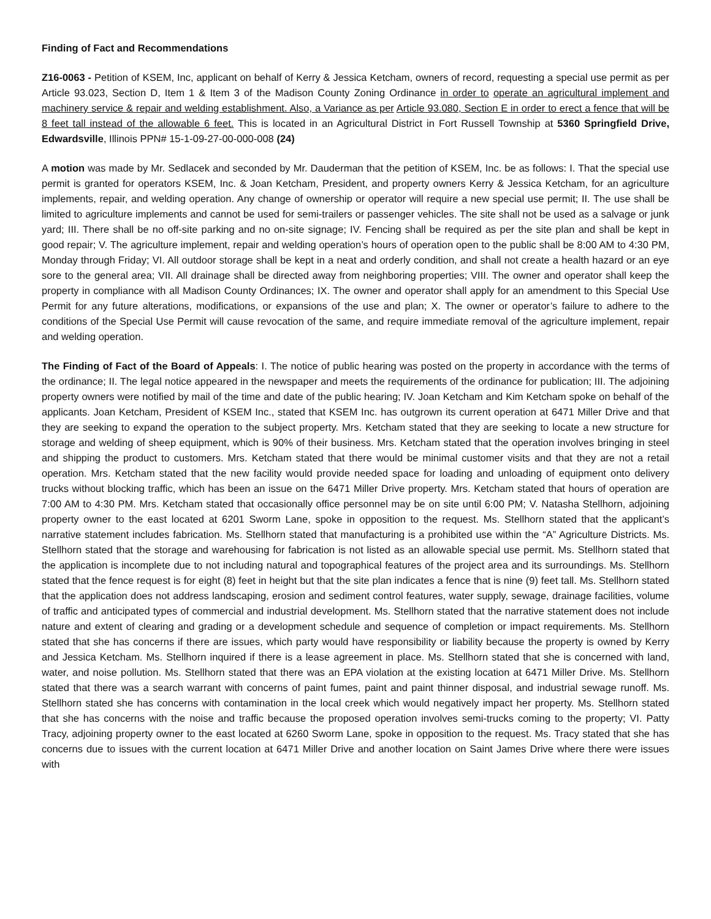Finding of Fact and Recommendations
Z16-0063 - Petition of KSEM, Inc, applicant on behalf of Kerry & Jessica Ketcham, owners of record, requesting a special use permit as per Article 93.023, Section D, Item 1 & Item 3 of the Madison County Zoning Ordinance in order to operate an agricultural implement and machinery service & repair and welding establishment. Also, a Variance as per Article 93.080, Section E in order to erect a fence that will be 8 feet tall instead of the allowable 6 feet. This is located in an Agricultural District in Fort Russell Township at 5360 Springfield Drive, Edwardsville, Illinois PPN# 15-1-09-27-00-000-008 (24)
A motion was made by Mr. Sedlacek and seconded by Mr. Dauderman that the petition of KSEM, Inc. be as follows: I. That the special use permit is granted for operators KSEM, Inc. & Joan Ketcham, President, and property owners Kerry & Jessica Ketcham, for an agriculture implements, repair, and welding operation. Any change of ownership or operator will require a new special use permit; II. The use shall be limited to agriculture implements and cannot be used for semi-trailers or passenger vehicles. The site shall not be used as a salvage or junk yard; III. There shall be no off-site parking and no on-site signage; IV. Fencing shall be required as per the site plan and shall be kept in good repair; V. The agriculture implement, repair and welding operation’s hours of operation open to the public shall be 8:00 AM to 4:30 PM, Monday through Friday; VI. All outdoor storage shall be kept in a neat and orderly condition, and shall not create a health hazard or an eye sore to the general area; VII. All drainage shall be directed away from neighboring properties; VIII. The owner and operator shall keep the property in compliance with all Madison County Ordinances; IX. The owner and operator shall apply for an amendment to this Special Use Permit for any future alterations, modifications, or expansions of the use and plan; X. The owner or operator’s failure to adhere to the conditions of the Special Use Permit will cause revocation of the same, and require immediate removal of the agriculture implement, repair and welding operation.
The Finding of Fact of the Board of Appeals: I. The notice of public hearing was posted on the property in accordance with the terms of the ordinance; II. The legal notice appeared in the newspaper and meets the requirements of the ordinance for publication; III. The adjoining property owners were notified by mail of the time and date of the public hearing; IV. Joan Ketcham and Kim Ketcham spoke on behalf of the applicants. Joan Ketcham, President of KSEM Inc., stated that KSEM Inc. has outgrown its current operation at 6471 Miller Drive and that they are seeking to expand the operation to the subject property. Mrs. Ketcham stated that they are seeking to locate a new structure for storage and welding of sheep equipment, which is 90% of their business. Mrs. Ketcham stated that the operation involves bringing in steel and shipping the product to customers. Mrs. Ketcham stated that there would be minimal customer visits and that they are not a retail operation. Mrs. Ketcham stated that the new facility would provide needed space for loading and unloading of equipment onto delivery trucks without blocking traffic, which has been an issue on the 6471 Miller Drive property. Mrs. Ketcham stated that hours of operation are 7:00 AM to 4:30 PM. Mrs. Ketcham stated that occasionally office personnel may be on site until 6:00 PM; V. Natasha Stellhorn, adjoining property owner to the east located at 6201 Sworm Lane, spoke in opposition to the request. Ms. Stellhorn stated that the applicant’s narrative statement includes fabrication. Ms. Stellhorn stated that manufacturing is a prohibited use within the “A” Agriculture Districts. Ms. Stellhorn stated that the storage and warehousing for fabrication is not listed as an allowable special use permit. Ms. Stellhorn stated that the application is incomplete due to not including natural and topographical features of the project area and its surroundings. Ms. Stellhorn stated that the fence request is for eight (8) feet in height but that the site plan indicates a fence that is nine (9) feet tall. Ms. Stellhorn stated that the application does not address landscaping, erosion and sediment control features, water supply, sewage, drainage facilities, volume of traffic and anticipated types of commercial and industrial development. Ms. Stellhorn stated that the narrative statement does not include nature and extent of clearing and grading or a development schedule and sequence of completion or impact requirements. Ms. Stellhorn stated that she has concerns if there are issues, which party would have responsibility or liability because the property is owned by Kerry and Jessica Ketcham. Ms. Stellhorn inquired if there is a lease agreement in place. Ms. Stellhorn stated that she is concerned with land, water, and noise pollution. Ms. Stellhorn stated that there was an EPA violation at the existing location at 6471 Miller Drive. Ms. Stellhorn stated that there was a search warrant with concerns of paint fumes, paint and paint thinner disposal, and industrial sewage runoff. Ms. Stellhorn stated she has concerns with contamination in the local creek which would negatively impact her property. Ms. Stellhorn stated that she has concerns with the noise and traffic because the proposed operation involves semi-trucks coming to the property; VI. Patty Tracy, adjoining property owner to the east located at 6260 Sworm Lane, spoke in opposition to the request. Ms. Tracy stated that she has concerns due to issues with the current location at 6471 Miller Drive and another location on Saint James Drive where there were issues with